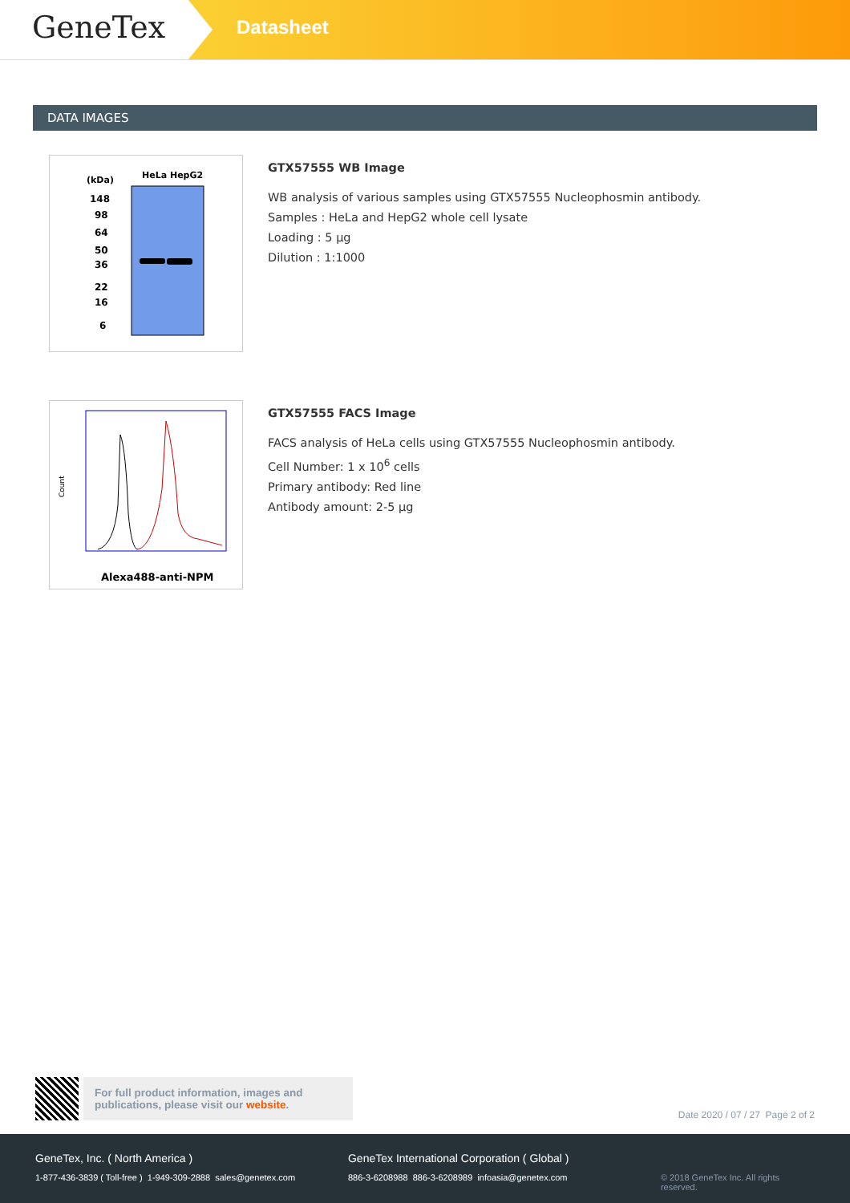GeneTex
Datasheet
DATA IMAGES
(kDa)
HeLa HepG2
148
98
64
50
36
22
16
6
GTX57555 WB Image
WB analysis of various samples using GTX57555 Nucleophosmin antibody.
Samples : HeLa and HepG2 whole cell lysate
Loading : 5 µg
Dilution : 1:1000
Count
Alexa488-anti-NPM
GTX57555 FACS Image
FACS analysis of HeLa cells using GTX57555 Nucleophosmin antibody.
Cell Number: 1 x 10<sup>6</sup> cells
Primary antibody: Red line
Antibody amount: 2-5 µg
For full product information, images and publications, please visit our website.
Date 2020 / 07 / 27 Page 2 of 2
GeneTex, Inc. ( North America )
1-877-436-3839 ( Toll-free ) 1-949-309-2888 sales@genetex.com
GeneTex International Corporation ( Global )
886-3-6208988 886-3-6208989 infoasia@genetex.com
© 2018 GeneTex Inc. All rights reserved.